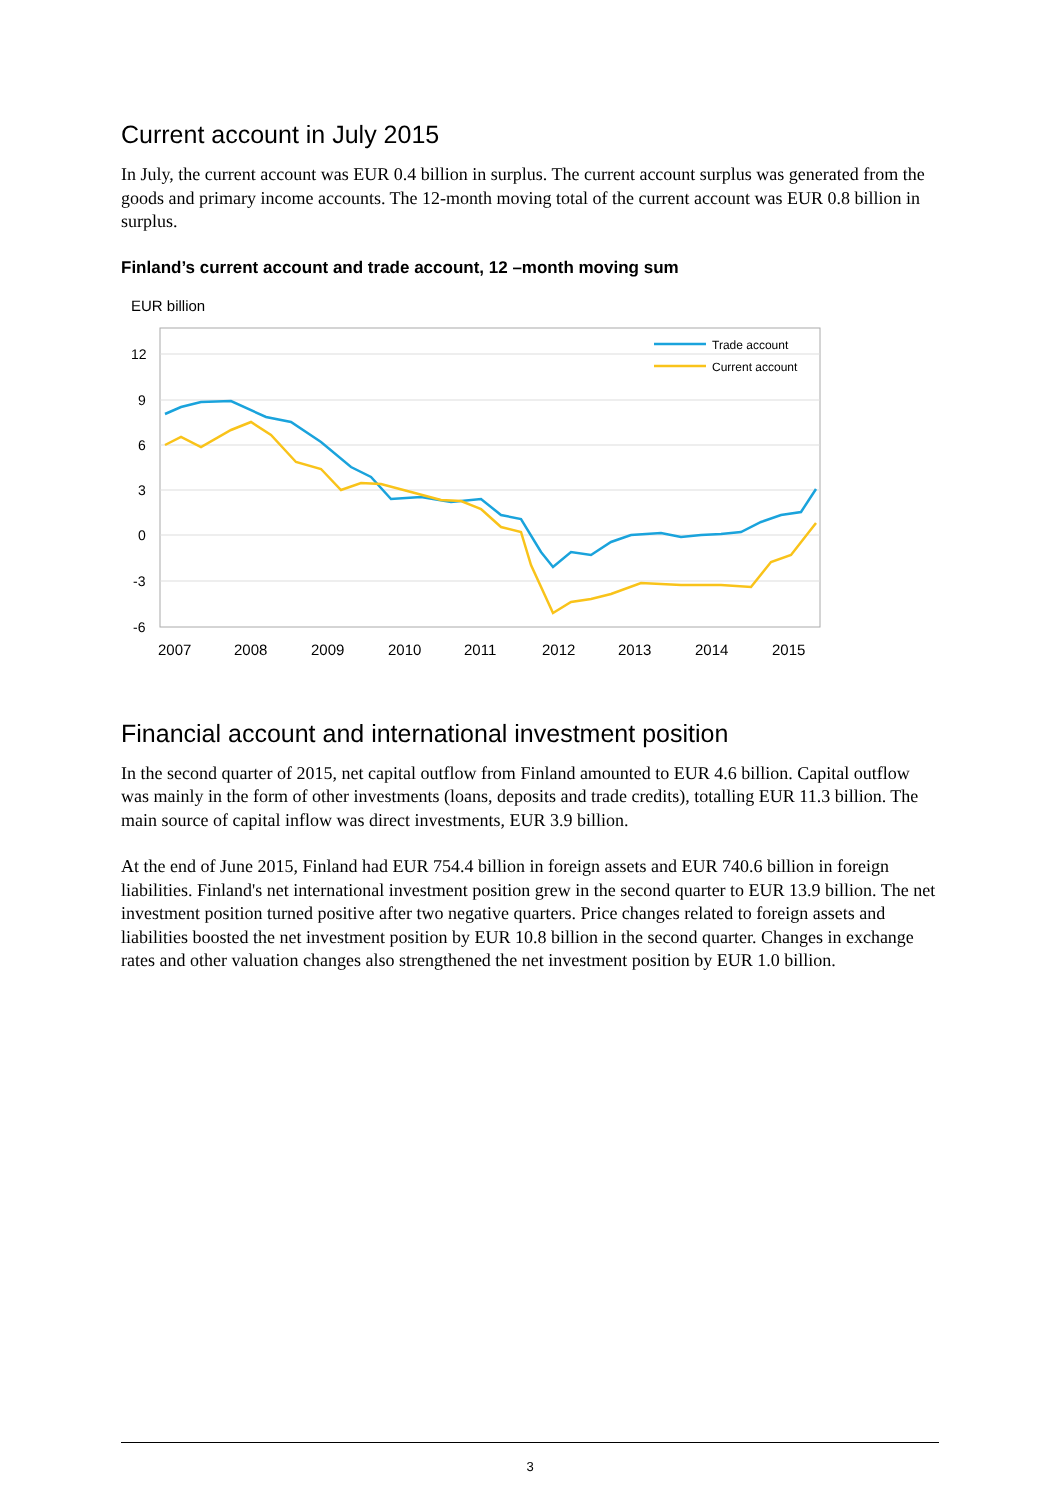Current account in July 2015
In July, the current account was EUR 0.4 billion in surplus. The current account surplus was generated from the goods and primary income accounts. The 12-month moving total of the current account was EUR 0.8 billion in surplus.
Finland’s current account and trade account, 12 –month moving sum
EUR billion
12
9
6
3
0
-3
-6
2007
2008
2009
2010
2011
2012
2013
2014
2015
Trade account
Current account
Financial account and international investment position
In the second quarter of 2015, net capital outflow from Finland amounted to EUR 4.6 billion. Capital outflow was mainly in the form of other investments (loans, deposits and trade credits), totalling EUR 11.3 billion. The main source of capital inflow was direct investments, EUR 3.9 billion.
At the end of June 2015, Finland had EUR 754.4 billion in foreign assets and EUR 740.6 billion in foreign liabilities. Finland's net international investment position grew in the second quarter to EUR 13.9 billion. The net investment position turned positive after two negative quarters. Price changes related to foreign assets and liabilities boosted the net investment position by EUR 10.8 billion in the second quarter. Changes in exchange rates and other valuation changes also strengthened the net investment position by EUR 1.0 billion.
3